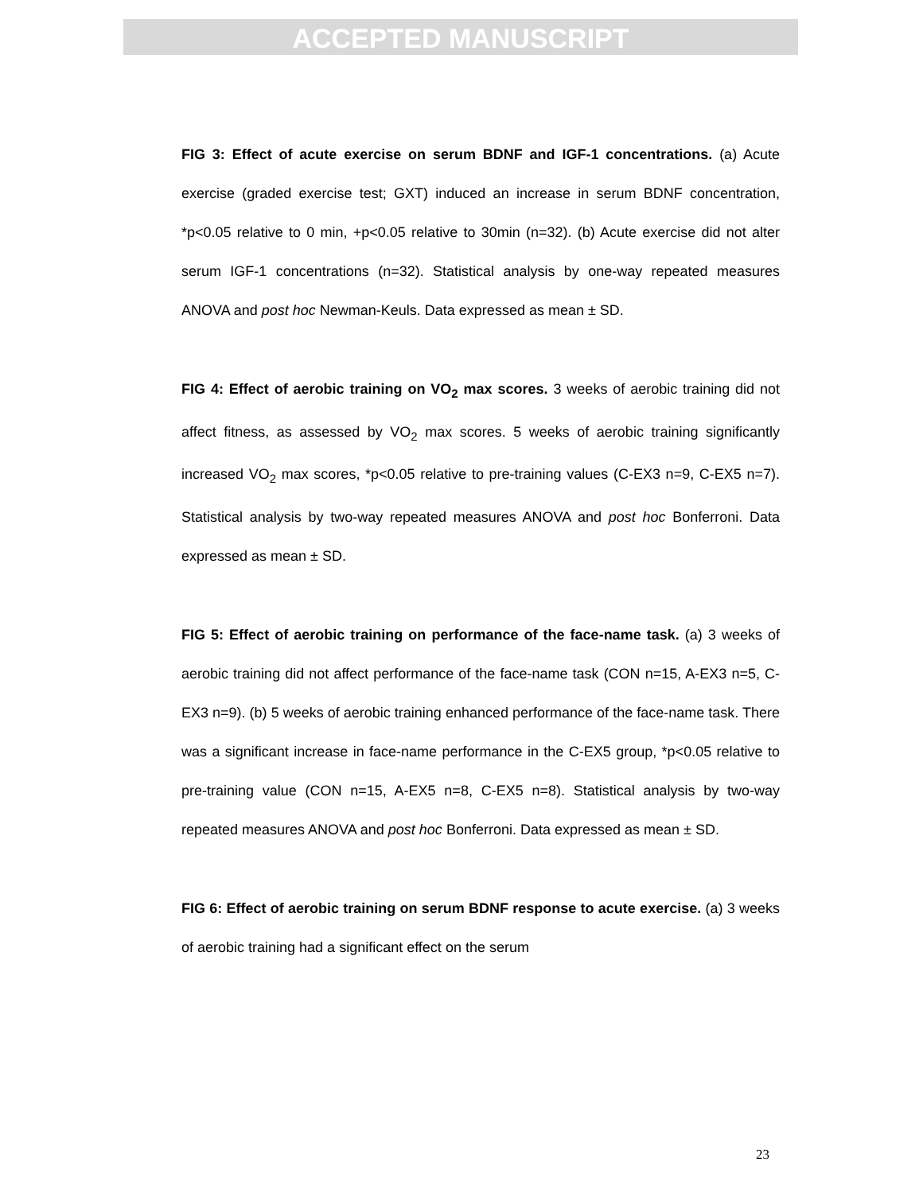ACCEPTED MANUSCRIPT
FIG 3: Effect of acute exercise on serum BDNF and IGF-1 concentrations. (a) Acute exercise (graded exercise test; GXT) induced an increase in serum BDNF concentration, *p<0.05 relative to 0 min, +p<0.05 relative to 30min (n=32). (b) Acute exercise did not alter serum IGF-1 concentrations (n=32). Statistical analysis by one-way repeated measures ANOVA and post hoc Newman-Keuls. Data expressed as mean ± SD.
FIG 4: Effect of aerobic training on VO<sub>2</sub> max scores. 3 weeks of aerobic training did not affect fitness, as assessed by VO<sub>2</sub> max scores. 5 weeks of aerobic training significantly increased VO<sub>2</sub> max scores, *p<0.05 relative to pre-training values (C-EX3 n=9, C-EX5 n=7). Statistical analysis by two-way repeated measures ANOVA and post hoc Bonferroni. Data expressed as mean ± SD.
FIG 5: Effect of aerobic training on performance of the face-name task. (a) 3 weeks of aerobic training did not affect performance of the face-name task (CON n=15, A-EX3 n=5, C-EX3 n=9). (b) 5 weeks of aerobic training enhanced performance of the face-name task. There was a significant increase in face-name performance in the C-EX5 group, *p<0.05 relative to pre-training value (CON n=15, A-EX5 n=8, C-EX5 n=8). Statistical analysis by two-way repeated measures ANOVA and post hoc Bonferroni. Data expressed as mean ± SD.
FIG 6: Effect of aerobic training on serum BDNF response to acute exercise. (a) 3 weeks of aerobic training had a significant effect on the serum
23